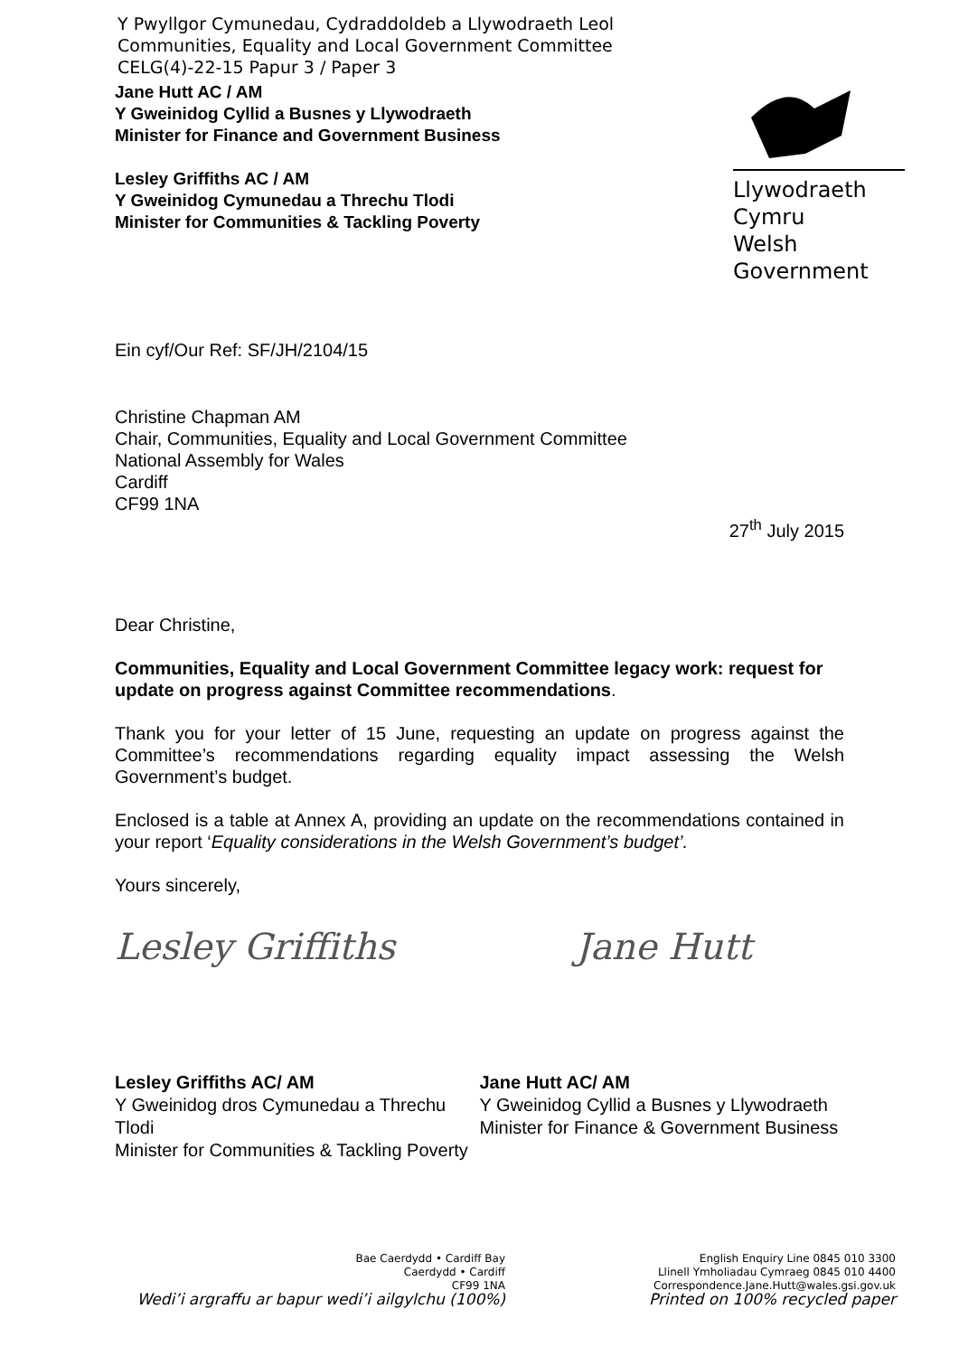Y Pwyllgor Cymunedau, Cydraddoldeb a Llywodraeth Leol
Communities, Equality and Local Government Committee
CELG(4)-22-15 Papur 3 / Paper 3
Jane Hutt AC / AM
Y Gweinidog Cyllid a Busnes y Llywodraeth
Minister for Finance and Government Business
Lesley Griffiths AC / AM
Y Gweinidog Cymunedau a Threchu Tlodi
Minister for Communities & Tackling Poverty
Llywodraeth Cymru
Welsh Government
Ein cyf/Our Ref: SF/JH/2104/15
Christine Chapman AM
Chair, Communities, Equality and Local Government Committee
National Assembly for Wales
Cardiff
CF99 1NA
27<sup>th</sup> July 2015
Dear Christine,
Communities, Equality and Local Government Committee legacy work: request for update on progress against Committee recommendations.
Thank you for your letter of 15 June, requesting an update on progress against the Committee’s recommendations regarding equality impact assessing the Welsh Government’s budget.
Enclosed is a table at Annex A, providing an update on the recommendations contained in your report ‘Equality considerations in the Welsh Government’s budget’.
Yours sincerely,
Lesley Griffiths Jane Hutt
Lesley Griffiths AC/ AM
Y Gweinidog dros Cymunedau a Threchu Tlodi
Minister for Communities & Tackling Poverty
Jane Hutt AC/ AM
Y Gweinidog Cyllid a Busnes y Llywodraeth
Minister for Finance & Government Business
Bae Caerdydd • Cardiff Bay
Caerdydd • Cardiff
CF99 1NA
Wedi’i argraffu ar bapur wedi’i ailgylchu (100%)
English Enquiry Line 0845 010 3300
Llinell Ymholiadau Cymraeg 0845 010 4400
Correspondence.Jane.Hutt@wales.gsi.gov.uk
Printed on 100% recycled paper